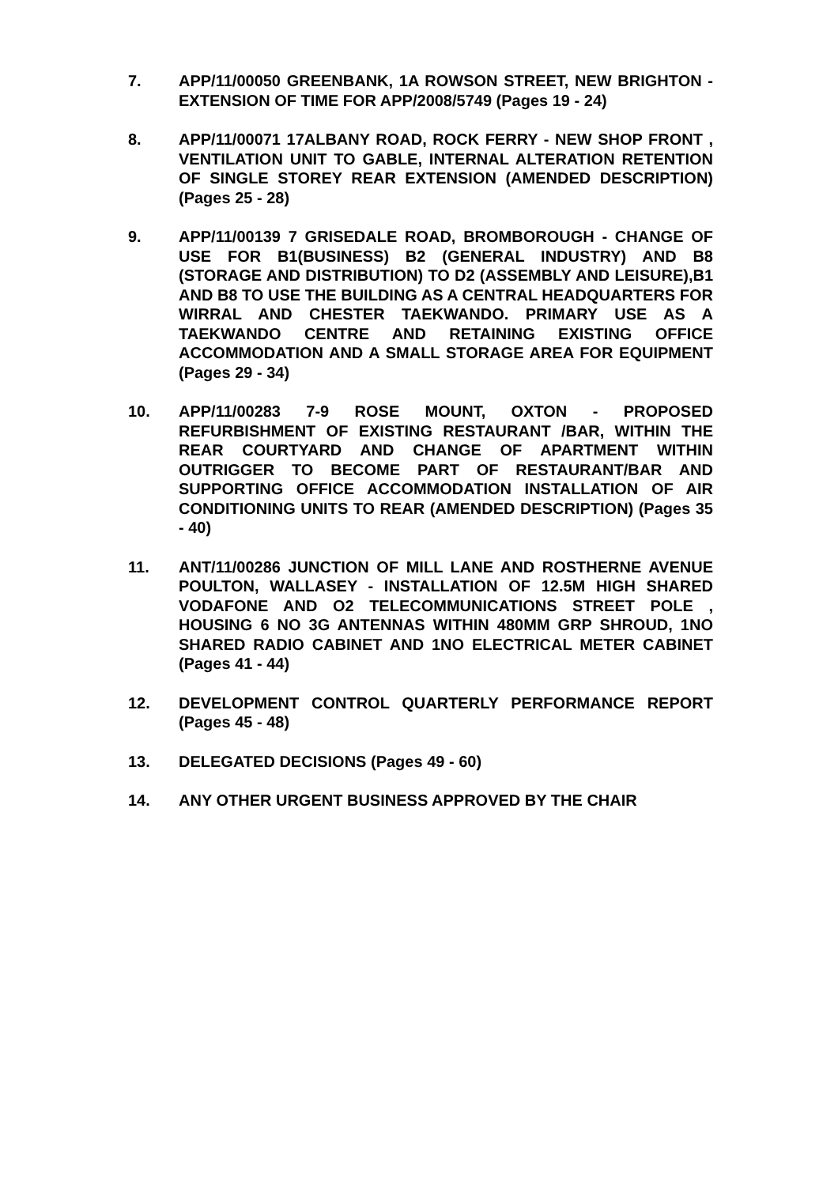7. APP/11/00050 GREENBANK, 1A ROWSON STREET, NEW BRIGHTON - EXTENSION OF TIME FOR APP/2008/5749 (Pages 19 - 24)
8. APP/11/00071 17ALBANY ROAD, ROCK FERRY - NEW SHOP FRONT , VENTILATION UNIT TO GABLE, INTERNAL ALTERATION RETENTION OF SINGLE STOREY REAR EXTENSION (AMENDED DESCRIPTION) (Pages 25 - 28)
9. APP/11/00139 7 GRISEDALE ROAD, BROMBOROUGH - CHANGE OF USE FOR B1(BUSINESS) B2 (GENERAL INDUSTRY) AND B8 (STORAGE AND DISTRIBUTION) TO D2 (ASSEMBLY AND LEISURE),B1 AND B8 TO USE THE BUILDING AS A CENTRAL HEADQUARTERS FOR WIRRAL AND CHESTER TAEKWANDO. PRIMARY USE AS A TAEKWANDO CENTRE AND RETAINING EXISTING OFFICE ACCOMMODATION AND A SMALL STORAGE AREA FOR EQUIPMENT (Pages 29 - 34)
10. APP/11/00283 7-9 ROSE MOUNT, OXTON - PROPOSED REFURBISHMENT OF EXISTING RESTAURANT /BAR, WITHIN THE REAR COURTYARD AND CHANGE OF APARTMENT WITHIN OUTRIGGER TO BECOME PART OF RESTAURANT/BAR AND SUPPORTING OFFICE ACCOMMODATION INSTALLATION OF AIR CONDITIONING UNITS TO REAR (AMENDED DESCRIPTION) (Pages 35 - 40)
11. ANT/11/00286 JUNCTION OF MILL LANE AND ROSTHERNE AVENUE POULTON, WALLASEY - INSTALLATION OF 12.5M HIGH SHARED VODAFONE AND O2 TELECOMMUNICATIONS STREET POLE , HOUSING 6 NO 3G ANTENNAS WITHIN 480MM GRP SHROUD, 1NO SHARED RADIO CABINET AND 1NO ELECTRICAL METER CABINET (Pages 41 - 44)
12. DEVELOPMENT CONTROL QUARTERLY PERFORMANCE REPORT (Pages 45 - 48)
13. DELEGATED DECISIONS (Pages 49 - 60)
14. ANY OTHER URGENT BUSINESS APPROVED BY THE CHAIR